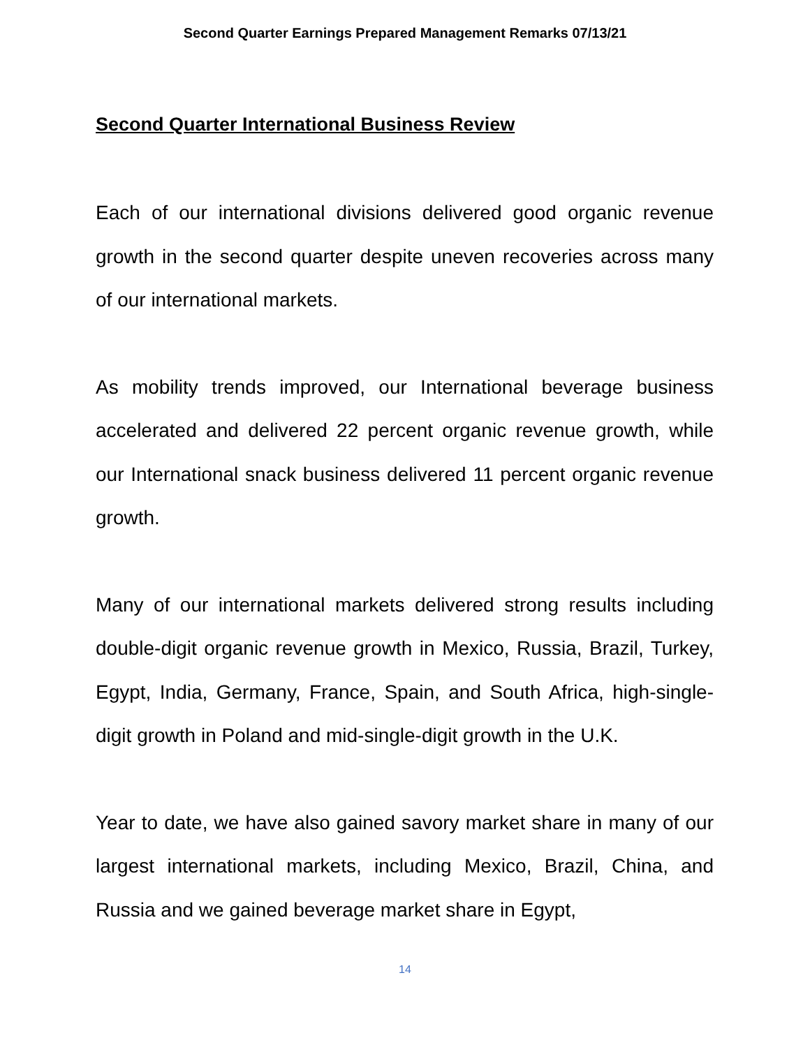Second Quarter Earnings Prepared Management Remarks 07/13/21
Second Quarter International Business Review
Each of our international divisions delivered good organic revenue growth in the second quarter despite uneven recoveries across many of our international markets.
As mobility trends improved, our International beverage business accelerated and delivered 22 percent organic revenue growth, while our International snack business delivered 11 percent organic revenue growth.
Many of our international markets delivered strong results including double-digit organic revenue growth in Mexico, Russia, Brazil, Turkey, Egypt, India, Germany, France, Spain, and South Africa, high-single-digit growth in Poland and mid-single-digit growth in the U.K.
Year to date, we have also gained savory market share in many of our largest international markets, including Mexico, Brazil, China, and Russia and we gained beverage market share in Egypt,
14